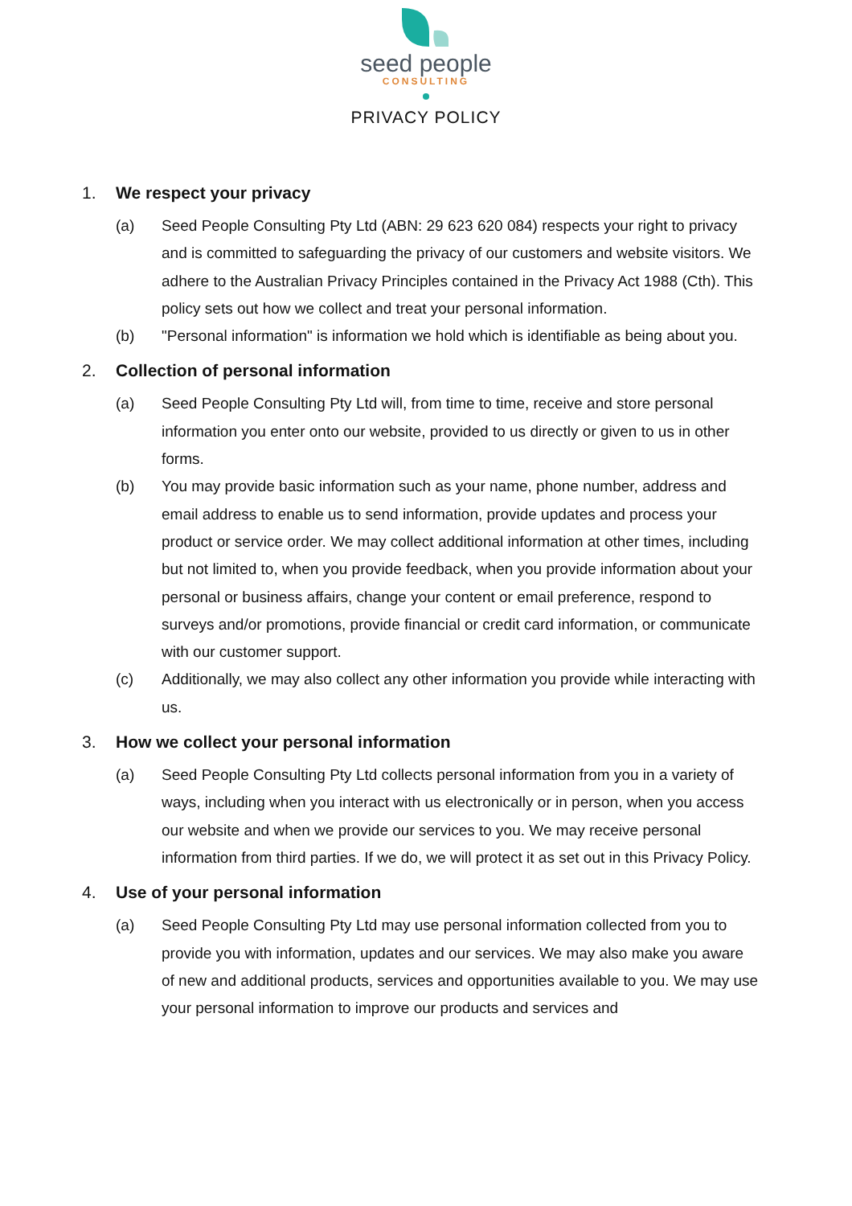seed people
CONSULTING
PRIVACY POLICY
1. We respect your privacy
(a) Seed People Consulting Pty Ltd (ABN: 29 623 620 084) respects your right to privacy and is committed to safeguarding the privacy of our customers and website visitors. We adhere to the Australian Privacy Principles contained in the Privacy Act 1988 (Cth). This policy sets out how we collect and treat your personal information.
(b) "Personal information" is information we hold which is identifiable as being about you.
2. Collection of personal information
(a) Seed People Consulting Pty Ltd will, from time to time, receive and store personal information you enter onto our website, provided to us directly or given to us in other forms.
(b) You may provide basic information such as your name, phone number, address and email address to enable us to send information, provide updates and process your product or service order. We may collect additional information at other times, including but not limited to, when you provide feedback, when you provide information about your personal or business affairs, change your content or email preference, respond to surveys and/or promotions, provide financial or credit card information, or communicate with our customer support.
(c) Additionally, we may also collect any other information you provide while interacting with us.
3. How we collect your personal information
(a) Seed People Consulting Pty Ltd collects personal information from you in a variety of ways, including when you interact with us electronically or in person, when you access our website and when we provide our services to you. We may receive personal information from third parties. If we do, we will protect it as set out in this Privacy Policy.
4. Use of your personal information
(a) Seed People Consulting Pty Ltd may use personal information collected from you to provide you with information, updates and our services. We may also make you aware of new and additional products, services and opportunities available to you. We may use your personal information to improve our products and services and